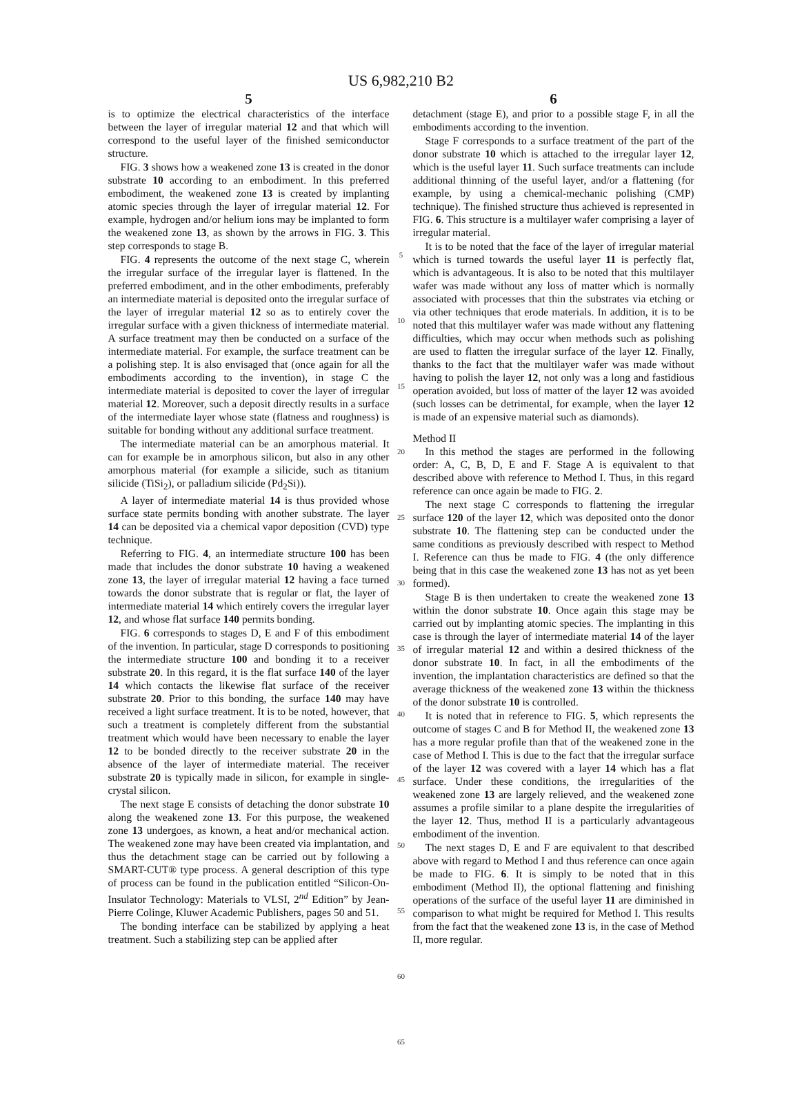US 6,982,210 B2
5
is to optimize the electrical characteristics of the interface between the layer of irregular material 12 and that which will correspond to the useful layer of the finished semiconductor structure.
FIG. 3 shows how a weakened zone 13 is created in the donor substrate 10 according to an embodiment. In this preferred embodiment, the weakened zone 13 is created by implanting atomic species through the layer of irregular material 12. For example, hydrogen and/or helium ions may be implanted to form the weakened zone 13, as shown by the arrows in FIG. 3. This step corresponds to stage B.
FIG. 4 represents the outcome of the next stage C, wherein the irregular surface of the irregular layer is flattened. In the preferred embodiment, and in the other embodiments, preferably an intermediate material is deposited onto the irregular surface of the layer of irregular material 12 so as to entirely cover the irregular surface with a given thickness of intermediate material. A surface treatment may then be conducted on a surface of the intermediate material. For example, the surface treatment can be a polishing step. It is also envisaged that (once again for all the embodiments according to the invention), in stage C the intermediate material is deposited to cover the layer of irregular material 12. Moreover, such a deposit directly results in a surface of the intermediate layer whose state (flatness and roughness) is suitable for bonding without any additional surface treatment.
The intermediate material can be an amorphous material. It can for example be in amorphous silicon, but also in any other amorphous material (for example a silicide, such as titanium silicide (TiSi<sub>2</sub>), or palladium silicide (Pd<sub>2</sub>Si)).
A layer of intermediate material 14 is thus provided whose surface state permits bonding with another substrate. The layer 14 can be deposited via a chemical vapor deposition (CVD) type technique.
Referring to FIG. 4, an intermediate structure 100 has been made that includes the donor substrate 10 having a weakened zone 13, the layer of irregular material 12 having a face turned towards the donor substrate that is regular or flat, the layer of intermediate material 14 which entirely covers the irregular layer 12, and whose flat surface 140 permits bonding.
FIG. 6 corresponds to stages D, E and F of this embodiment of the invention. In particular, stage D corresponds to positioning the intermediate structure 100 and bonding it to a receiver substrate 20. In this regard, it is the flat surface 140 of the layer 14 which contacts the likewise flat surface of the receiver substrate 20. Prior to this bonding, the surface 140 may have received a light surface treatment. It is to be noted, however, that such a treatment is completely different from the substantial treatment which would have been necessary to enable the layer 12 to be bonded directly to the receiver substrate 20 in the absence of the layer of intermediate material. The receiver substrate 20 is typically made in silicon, for example in single-crystal silicon.
The next stage E consists of detaching the donor substrate 10 along the weakened zone 13. For this purpose, the weakened zone 13 undergoes, as known, a heat and/or mechanical action. The weakened zone may have been created via implantation, and thus the detachment stage can be carried out by following a SMART-CUT® type process. A general description of this type of process can be found in the publication entitled “Silicon-On-Insulator Technology: Materials to VLSI, 2<sup>nd</sup> Edition” by Jean-Pierre Colinge, Kluwer Academic Publishers, pages 50 and 51.
The bonding interface can be stabilized by applying a heat treatment. Such a stabilizing step can be applied after
5
10
15
20
25
30
35
40
45
50
55
60
65
6
detachment (stage E), and prior to a possible stage F, in all the embodiments according to the invention.
Stage F corresponds to a surface treatment of the part of the donor substrate 10 which is attached to the irregular layer 12, which is the useful layer 11. Such surface treatments can include additional thinning of the useful layer, and/or a flattening (for example, by using a chemical-mechanic polishing (CMP) technique). The finished structure thus achieved is represented in FIG. 6. This structure is a multilayer wafer comprising a layer of irregular material.
It is to be noted that the face of the layer of irregular material which is turned towards the useful layer 11 is perfectly flat, which is advantageous. It is also to be noted that this multilayer wafer was made without any loss of matter which is normally associated with processes that thin the substrates via etching or via other techniques that erode materials. In addition, it is to be noted that this multilayer wafer was made without any flattening difficulties, which may occur when methods such as polishing are used to flatten the irregular surface of the layer 12. Finally, thanks to the fact that the multilayer wafer was made without having to polish the layer 12, not only was a long and fastidious operation avoided, but loss of matter of the layer 12 was avoided (such losses can be detrimental, for example, when the layer 12 is made of an expensive material such as diamonds).
Method II
In this method the stages are performed in the following order: A, C, B, D, E and F. Stage A is equivalent to that described above with reference to Method I. Thus, in this regard reference can once again be made to FIG. 2.
The next stage C corresponds to flattening the irregular surface 120 of the layer 12, which was deposited onto the donor substrate 10. The flattening step can be conducted under the same conditions as previously described with respect to Method I. Reference can thus be made to FIG. 4 (the only difference being that in this case the weakened zone 13 has not as yet been formed).
Stage B is then undertaken to create the weakened zone 13 within the donor substrate 10. Once again this stage may be carried out by implanting atomic species. The implanting in this case is through the layer of intermediate material 14 of the layer of irregular material 12 and within a desired thickness of the donor substrate 10. In fact, in all the embodiments of the invention, the implantation characteristics are defined so that the average thickness of the weakened zone 13 within the thickness of the donor substrate 10 is controlled.
It is noted that in reference to FIG. 5, which represents the outcome of stages C and B for Method II, the weakened zone 13 has a more regular profile than that of the weakened zone in the case of Method I. This is due to the fact that the irregular surface of the layer 12 was covered with a layer 14 which has a flat surface. Under these conditions, the irregularities of the weakened zone 13 are largely relieved, and the weakened zone assumes a profile similar to a plane despite the irregularities of the layer 12. Thus, method II is a particularly advantageous embodiment of the invention.
The next stages D, E and F are equivalent to that described above with regard to Method I and thus reference can once again be made to FIG. 6. It is simply to be noted that in this embodiment (Method II), the optional flattening and finishing operations of the surface of the useful layer 11 are diminished in comparison to what might be required for Method I. This results from the fact that the weakened zone 13 is, in the case of Method II, more regular.